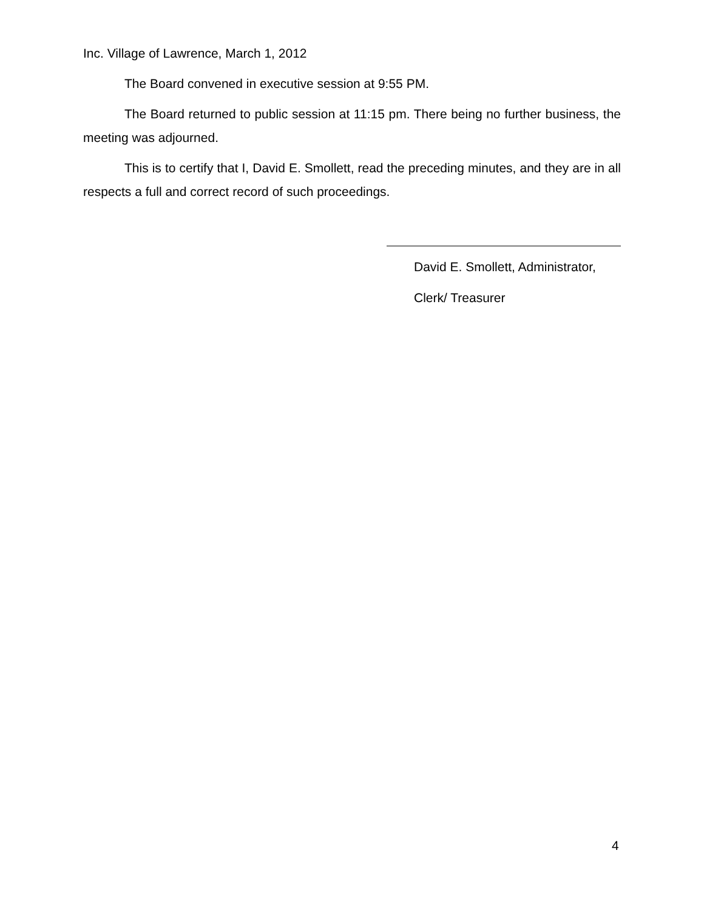Inc. Village of Lawrence, March 1, 2012
The Board convened in executive session at 9:55 PM.
The Board returned to public session at 11:15 pm. There being no further business, the meeting was adjourned.
This is to certify that I, David E. Smollett, read the preceding minutes, and they are in all respects a full and correct record of such proceedings.
David E. Smollett, Administrator,
Clerk/ Treasurer
4